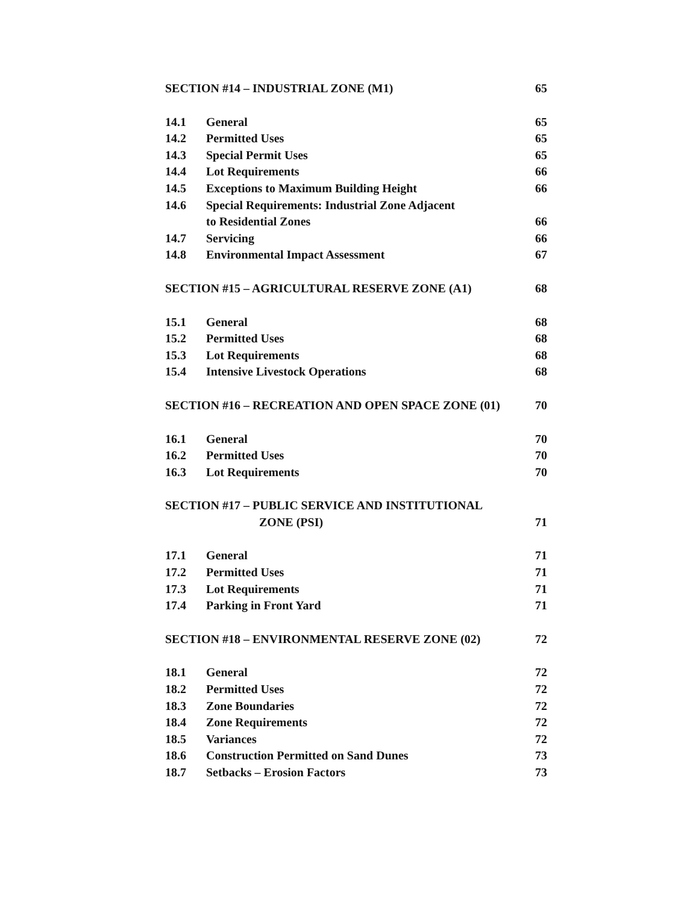SECTION #14 – INDUSTRIAL ZONE (M1) 65
14.1 General 65
14.2 Permitted Uses 65
14.3 Special Permit Uses 65
14.4 Lot Requirements 66
14.5 Exceptions to Maximum Building Height 66
14.6 Special Requirements: Industrial Zone Adjacent
to Residential Zones 66
14.7 Servicing 66
14.8 Environmental Impact Assessment 67
SECTION #15 – AGRICULTURAL RESERVE ZONE (A1) 68
15.1 General 68
15.2 Permitted Uses 68
15.3 Lot Requirements 68
15.4 Intensive Livestock Operations 68
SECTION #16 – RECREATION AND OPEN SPACE ZONE (01) 70
16.1 General 70
16.2 Permitted Uses 70
16.3 Lot Requirements 70
SECTION #17 – PUBLIC SERVICE AND INSTITUTIONAL
ZONE (PSI) 71
17.1 General 71
17.2 Permitted Uses 71
17.3 Lot Requirements 71
17.4 Parking in Front Yard 71
SECTION #18 – ENVIRONMENTAL RESERVE ZONE (02) 72
18.1 General 72
18.2 Permitted Uses 72
18.3 Zone Boundaries 72
18.4 Zone Requirements 72
18.5 Variances 72
18.6 Construction Permitted on Sand Dunes 73
18.7 Setbacks – Erosion Factors 73